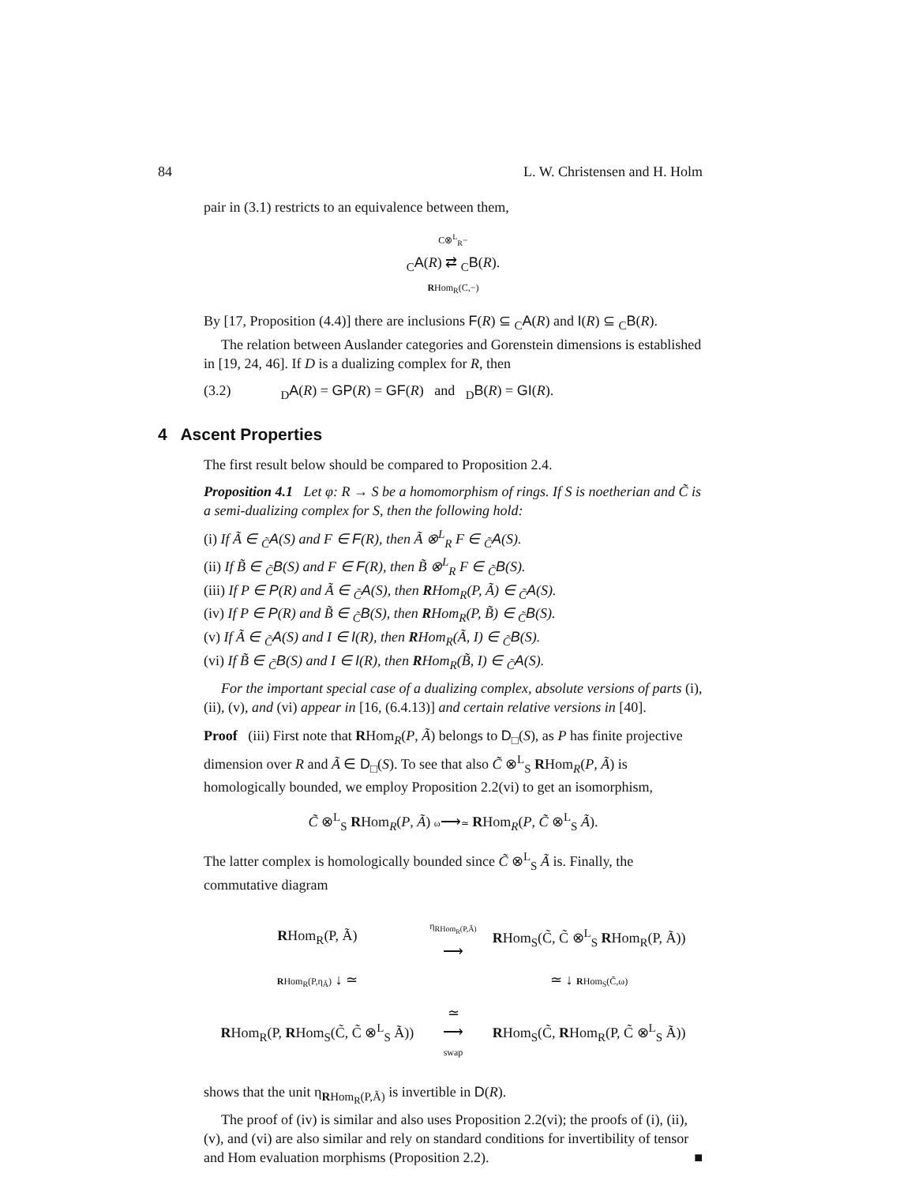84 L. W. Christensen and H. Holm
pair in (3.1) restricts to an equivalence between them,
C⊗<sup>L</sup><sub>R</sub>−
<sub>C</sub>A(R) ⇄ <sub>C</sub>B(R).
RHom<sub>R</sub>(C,−)
By [17, Proposition (4.4)] there are inclusions F(R) ⊆ <sub>C</sub>A(R) and I(R) ⊆ <sub>C</sub>B(R).
The relation between Auslander categories and Gorenstein dimensions is established in [19, 24, 46]. If D is a dualizing complex for R, then
(3.2) <sub>D</sub>A(R) = GP(R) = GF(R) and <sub>D</sub>B(R) = GI(R).
4 Ascent Properties
The first result below should be compared to Proposition 2.4.
Proposition 4.1 Let φ: R → S be a homomorphism of rings. If S is noetherian and C̃ is a semi-dualizing complex for S, then the following hold:
(i) If Ã ∈ <sub>C̃</sub>A(S) and F ∈ F(R), then Ã ⊗<sup>L</sup><sub>R</sub> F ∈ <sub>C̃</sub>A(S).
(ii) If B̃ ∈ <sub>C̃</sub>B(S) and F ∈ F(R), then B̃ ⊗<sup>L</sup><sub>R</sub> F ∈ <sub>C̃</sub>B(S).
(iii) If P ∈ P(R) and Ã ∈ <sub>C̃</sub>A(S), then RHom<sub>R</sub>(P, Ã) ∈ <sub>C̃</sub>A(S).
(iv) If P ∈ P(R) and B̃ ∈ <sub>C̃</sub>B(S), then RHom<sub>R</sub>(P, B̃) ∈ <sub>C̃</sub>B(S).
(v) If Ã ∈ <sub>C̃</sub>A(S) and I ∈ I(R), then RHom<sub>R</sub>(Ã, I) ∈ <sub>C̃</sub>B(S).
(vi) If B̃ ∈ <sub>C̃</sub>B(S) and I ∈ I(R), then RHom<sub>R</sub>(B̃, I) ∈ <sub>C̃</sub>A(S).
For the important special case of a dualizing complex, absolute versions of parts (i), (ii), (v), and (vi) appear in [16, (6.4.13)] and certain relative versions in [40].
Proof (iii) First note that RHom<sub>R</sub>(P, Ã) belongs to D<sub>□</sub>(S), as P has finite projective dimension over R and Ã ∈ D<sub>□</sub>(S). To see that also C̃ ⊗<sup>L</sup><sub>S</sub> RHom<sub>R</sub>(P, Ã) is homologically bounded, we employ Proposition 2.2(vi) to get an isomorphism,
C̃ ⊗<sup>L</sup><sub>S</sub> RHom<sub>R</sub>(P, Ã) ω⟶≃ RHom<sub>R</sub>(P, C̃ ⊗<sup>L</sup><sub>S</sub> Ã).
The latter complex is homologically bounded since C̃ ⊗<sup>L</sup><sub>S</sub> Ã is. Finally, the commutative diagram
| R Hom<sub>R</sub>(P, Ã) | η<sub>RHom<sub>R</sub>(P,Ã)</sub> ⟶ | R Hom<sub>S</sub>(C̃, C̃ ⊗<sup>L</sup><sub>S</sub> R Hom<sub>R</sub>(P, Ã)) |
| R Hom<sub>R</sub>(P,η<sub>Ã</sub>) ↓ ≃ | | ≃ ↓ R Hom<sub>S</sub>(C̃,ω) |
| R Hom<sub>R</sub>(P, R Hom<sub>S</sub>(C̃, C̃ ⊗<sup>L</sup><sub>S</sub> Ã)) | ≃ ⟶ swap | R Hom<sub>S</sub>(C̃, R Hom<sub>R</sub>(P, C̃ ⊗<sup>L</sup><sub>S</sub> Ã)) |
shows that the unit η<sub>RHom<sub>R</sub>(P,Ã)</sub> is invertible in D(R).
The proof of (iv) is similar and also uses Proposition 2.2(vi); the proofs of (i), (ii), (v), and (vi) are also similar and rely on standard conditions for invertibility of tensor and Hom evaluation morphisms (Proposition 2.2). ■